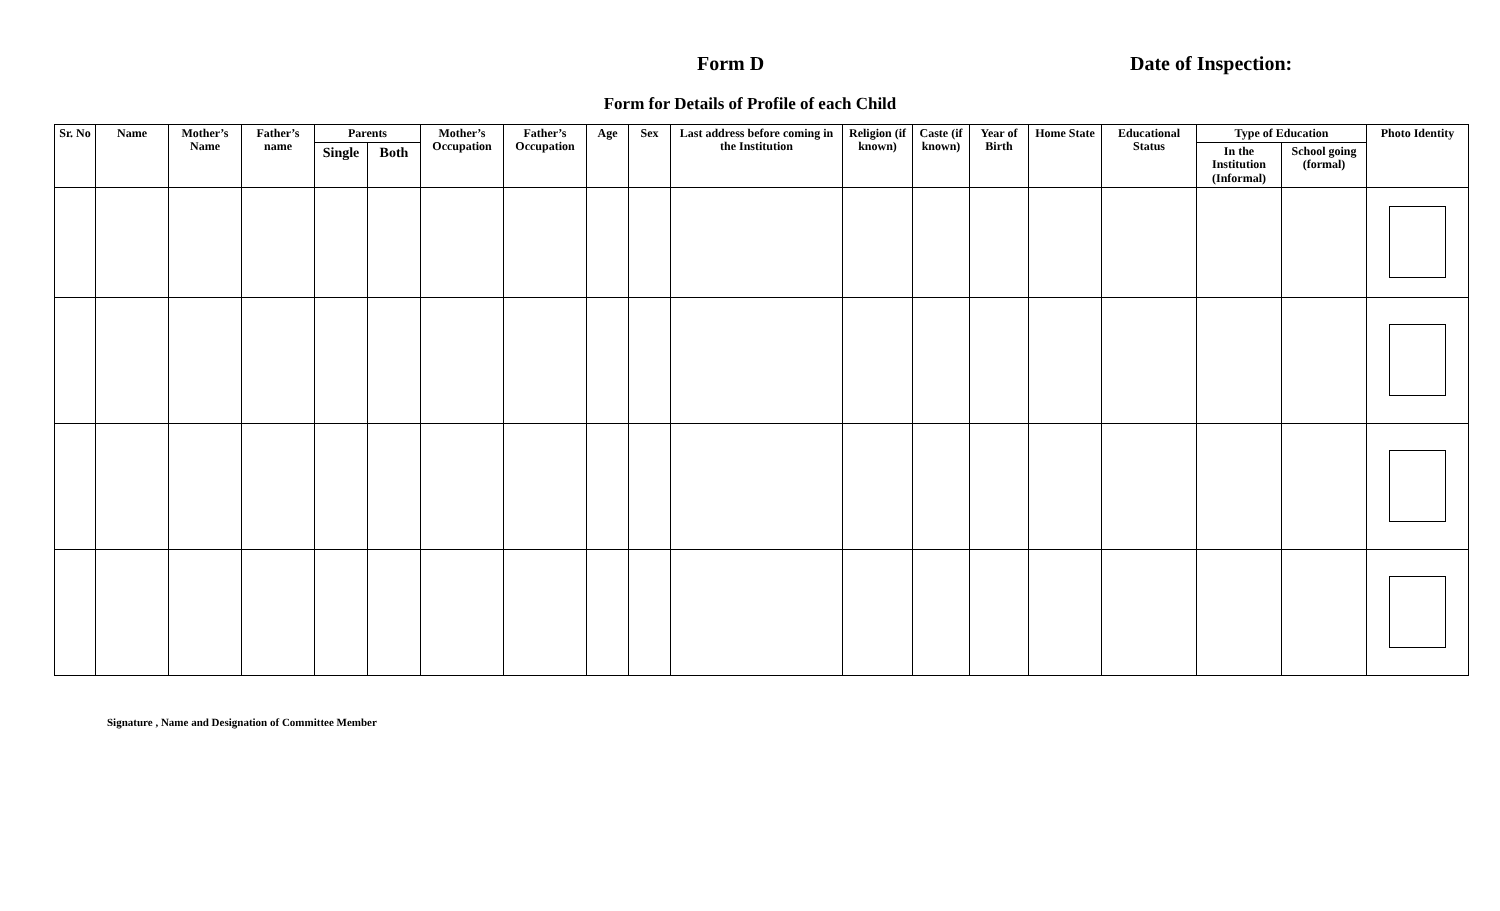Form D Date of Inspection:
Form for Details of Profile of each Child
| Sr. No | Name | Mother’s Name | Father’s name | Parents | | Mother’s Occupation | Father’s Occupation | Age | Sex | Last address before coming in the Institution | Religion (if known) | Caste (if known) | Year of Birth | Home State | Educational Status | Type of Education | | Photo Identity |
| --- | --- | --- | --- | --- | --- | --- | --- | --- | --- | --- | --- | --- | --- | --- | --- | --- | --- | --- |
| | | | | Single | Both | | | | | | | | | | | In the Institution (Informal) | School going (formal) | |
Signature , Name and Designation of Committee Member